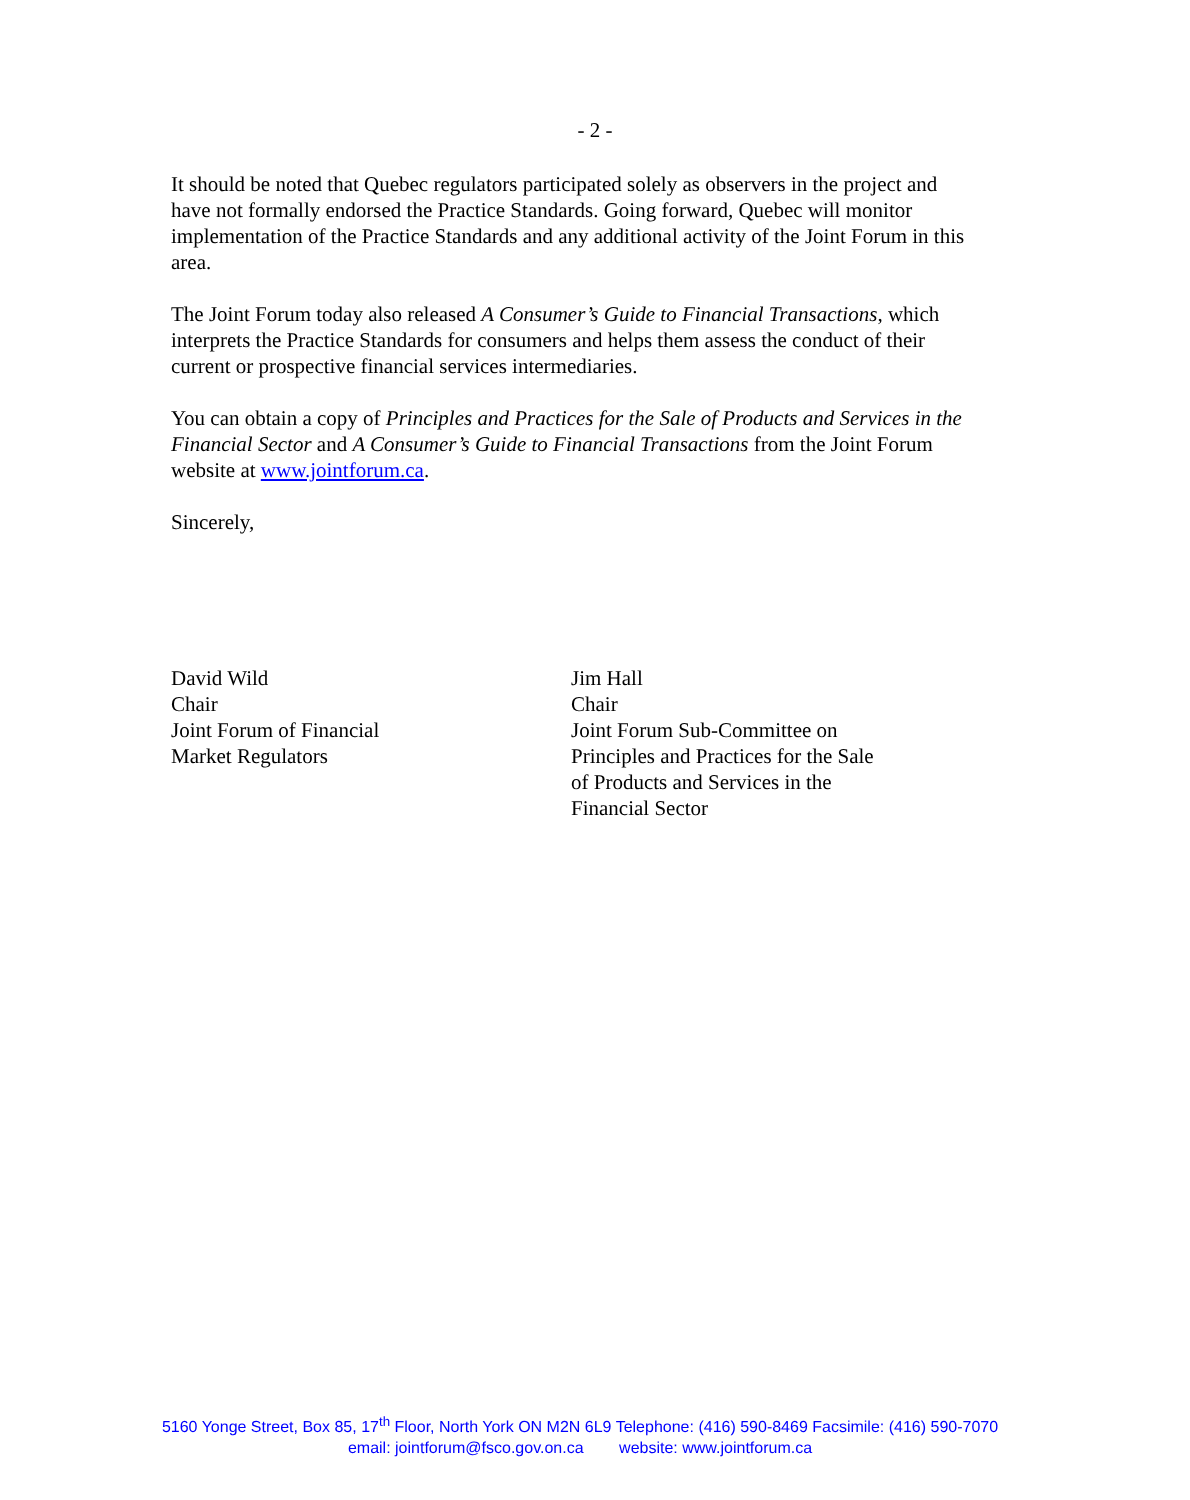- 2 -
It should be noted that Quebec regulators participated solely as observers in the project and have not formally endorsed the Practice Standards. Going forward, Quebec will monitor implementation of the Practice Standards and any additional activity of the Joint Forum in this area.
The Joint Forum today also released A Consumer’s Guide to Financial Transactions, which interprets the Practice Standards for consumers and helps them assess the conduct of their current or prospective financial services intermediaries.
You can obtain a copy of Principles and Practices for the Sale of Products and Services in the Financial Sector and A Consumer’s Guide to Financial Transactions from the Joint Forum website at www.jointforum.ca.
Sincerely,
David Wild
Chair
Joint Forum of Financial
Market Regulators
Jim Hall
Chair
Joint Forum Sub-Committee on
Principles and Practices for the Sale
of Products and Services in the
Financial Sector
5160 Yonge Street, Box 85, 17<sup>th</sup> Floor, North York ON M2N 6L9 Telephone: (416) 590-8469 Facsimile: (416) 590-7070
email: jointforum@fsco.gov.on.ca website: www.jointforum.ca